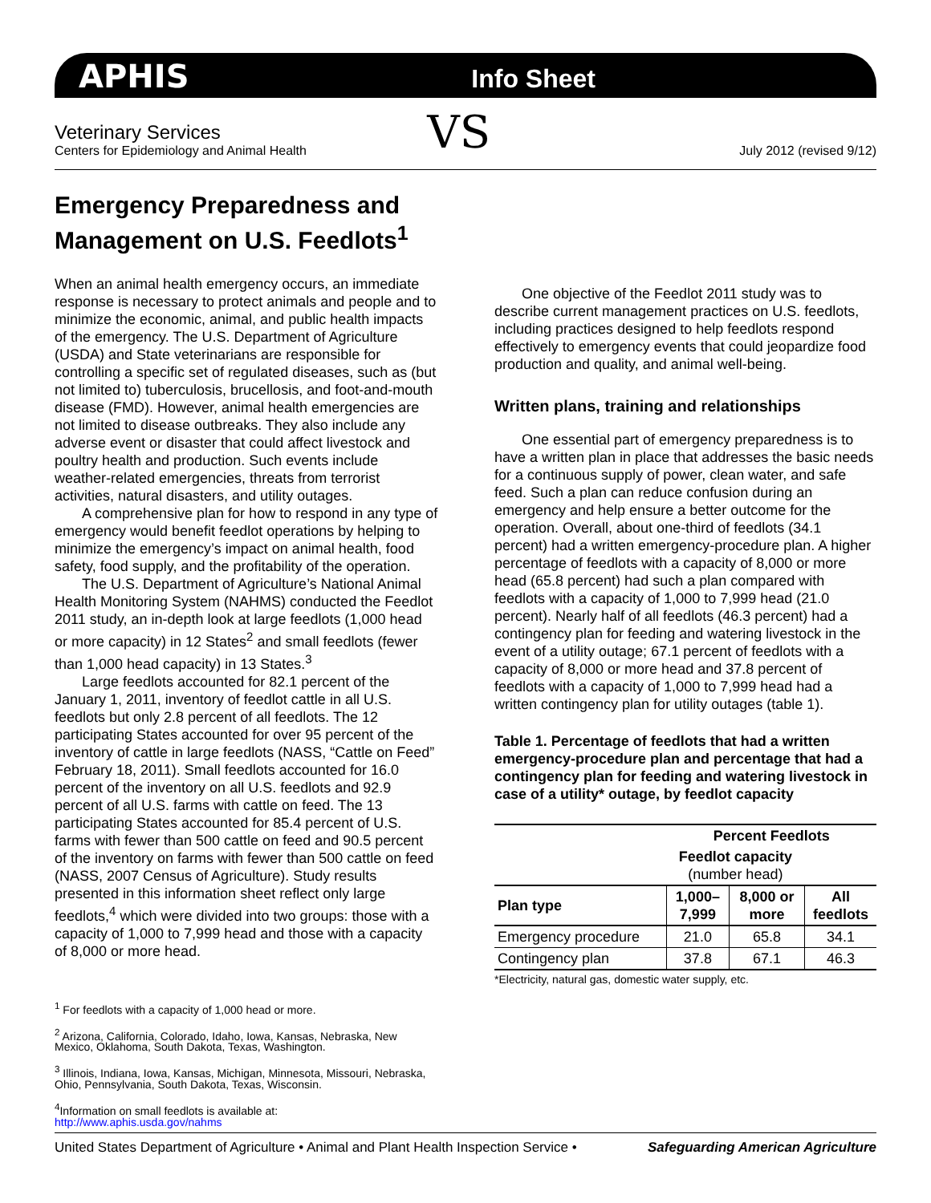APHIS Info Sheet
Veterinary Services
Centers for Epidemiology and Animal Health
VS July 2012 (revised 9/12)
Emergency Preparedness and Management on U.S. Feedlots<sup>1</sup>
When an animal health emergency occurs, an immediate response is necessary to protect animals and people and to minimize the economic, animal, and public health impacts of the emergency. The U.S. Department of Agriculture (USDA) and State veterinarians are responsible for controlling a specific set of regulated diseases, such as (but not limited to) tuberculosis, brucellosis, and foot-and-mouth disease (FMD). However, animal health emergencies are not limited to disease outbreaks. They also include any adverse event or disaster that could affect livestock and poultry health and production. Such events include weather-related emergencies, threats from terrorist activities, natural disasters, and utility outages.
A comprehensive plan for how to respond in any type of emergency would benefit feedlot operations by helping to minimize the emergency’s impact on animal health, food safety, food supply, and the profitability of the operation.
The U.S. Department of Agriculture’s National Animal Health Monitoring System (NAHMS) conducted the Feedlot 2011 study, an in-depth look at large feedlots (1,000 head or more capacity) in 12 States<sup>2</sup> and small feedlots (fewer than 1,000 head capacity) in 13 States.<sup>3</sup>
Large feedlots accounted for 82.1 percent of the January 1, 2011, inventory of feedlot cattle in all U.S. feedlots but only 2.8 percent of all feedlots. The 12 participating States accounted for over 95 percent of the inventory of cattle in large feedlots (NASS, “Cattle on Feed” February 18, 2011). Small feedlots accounted for 16.0 percent of the inventory on all U.S. feedlots and 92.9 percent of all U.S. farms with cattle on feed. The 13 participating States accounted for 85.4 percent of U.S. farms with fewer than 500 cattle on feed and 90.5 percent of the inventory on farms with fewer than 500 cattle on feed (NASS, 2007 Census of Agriculture). Study results presented in this information sheet reflect only large feedlots,<sup>4</sup> which were divided into two groups: those with a capacity of 1,000 to 7,999 head and those with a capacity of 8,000 or more head.
<sup>1</sup> For feedlots with a capacity of 1,000 head or more.
<sup>2</sup> Arizona, California, Colorado, Idaho, Iowa, Kansas, Nebraska, New Mexico, Oklahoma, South Dakota, Texas, Washington.
<sup>3</sup> Illinois, Indiana, Iowa, Kansas, Michigan, Minnesota, Missouri, Nebraska, Ohio, Pennsylvania, South Dakota, Texas, Wisconsin.
<sup>4</sup> Information on small feedlots is available at:
http://www.aphis.usda.gov/nahms
One objective of the Feedlot 2011 study was to describe current management practices on U.S. feedlots, including practices designed to help feedlots respond effectively to emergency events that could jeopardize food production and quality, and animal well-being.
Written plans, training and relationships
One essential part of emergency preparedness is to have a written plan in place that addresses the basic needs for a continuous supply of power, clean water, and safe feed. Such a plan can reduce confusion during an emergency and help ensure a better outcome for the operation. Overall, about one-third of feedlots (34.1 percent) had a written emergency-procedure plan. A higher percentage of feedlots with a capacity of 8,000 or more head (65.8 percent) had such a plan compared with feedlots with a capacity of 1,000 to 7,999 head (21.0 percent). Nearly half of all feedlots (46.3 percent) had a contingency plan for feeding and watering livestock in the event of a utility outage; 67.1 percent of feedlots with a capacity of 8,000 or more head and 37.8 percent of feedlots with a capacity of 1,000 to 7,999 head had a written contingency plan for utility outages (table 1).
Table 1. Percentage of feedlots that had a written emergency-procedure plan and percentage that had a contingency plan for feeding and watering livestock in case of a utility* outage, by feedlot capacity
| | Percent Feedlots | | |
| --- | --- | --- | --- |
| | Feedlot capacity (number head) | | |
| Plan type | 1,000– 7,999 | 8,000 or more | All feedlots |
| Emergency procedure | 21.0 | 65.8 | 34.1 |
| Contingency plan | 37.8 | 67.1 | 46.3 |
*Electricity, natural gas, domestic water supply, etc.
United States Department of Agriculture • Animal and Plant Health Inspection Service • Safeguarding American Agriculture